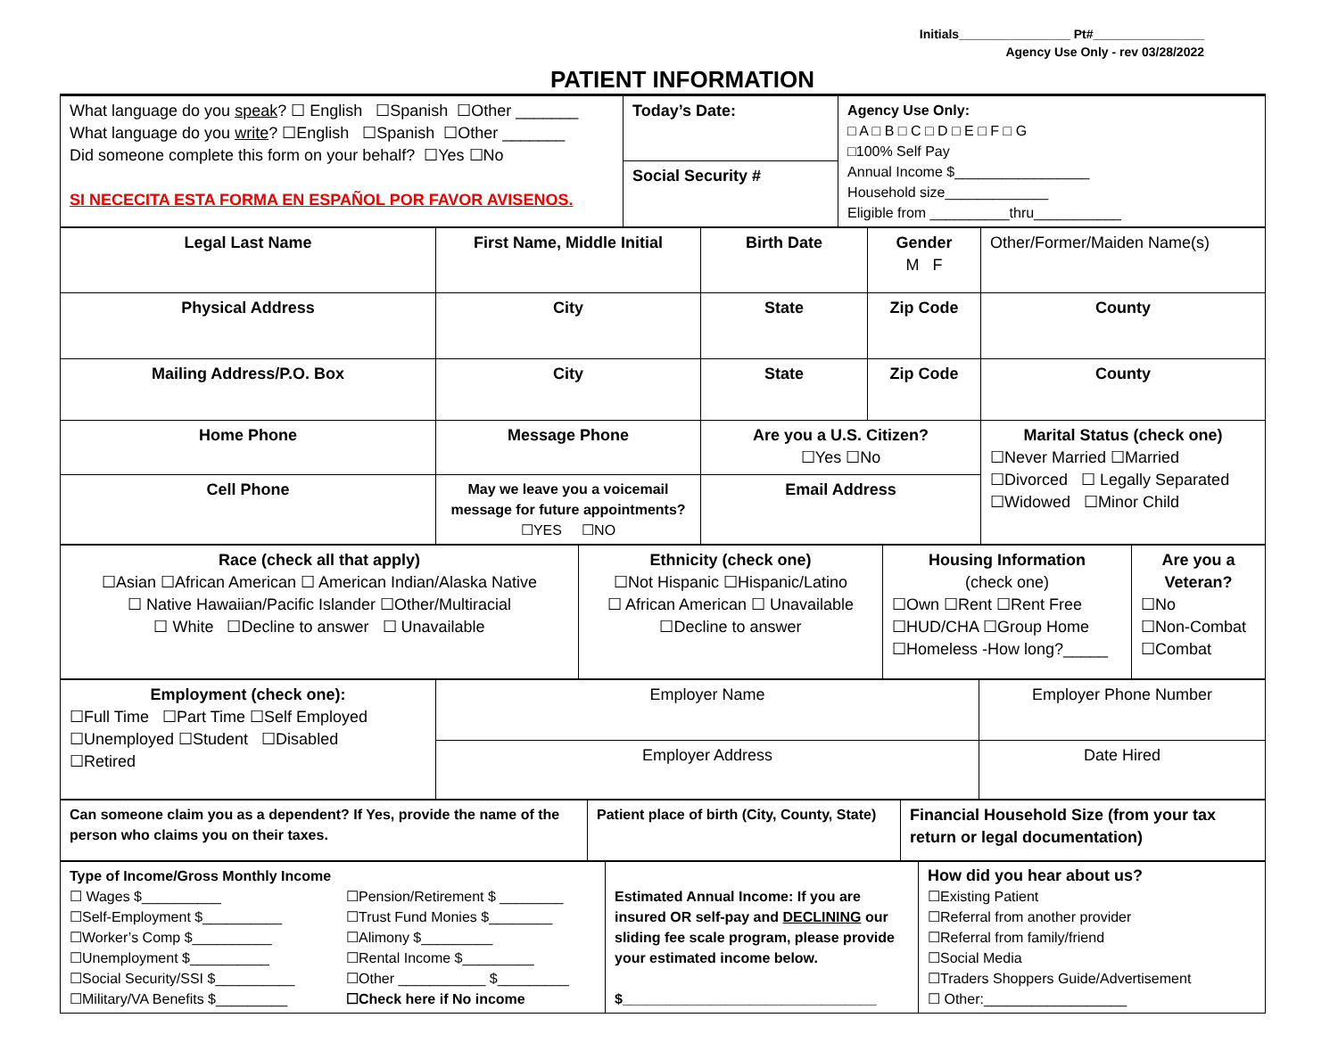Initials________________ Pt#________________
Agency Use Only - rev 03/28/2022
PATIENT INFORMATION
| What language do you speak ? ☐ English ☐Spanish ☐Other _______ What language do you write ? ☐English ☐Spanish ☐Other _______ Did someone complete this form on your behalf? ☐Yes ☐No SI NECECITA ESTA FORMA EN ESPAÑOL POR FAVOR AVISENOS. | Today’s Date: | Agency Use Only: □ A □ B □ C □ D □ E □ F □ G □100% Self Pay Annual Income $_________________ Household size_____________ Eligible from __________thru___________ |
| | Social Security # | |
| Legal Last Name | First Name, Middle Initial | Birth Date | Gender M F | Other/Former/Maiden Name(s) |
| Physical Address | City | State | Zip Code | County |
| Mailing Address/P.O. Box | City | State | Zip Code | County |
| Home Phone | Message Phone | Are you a U.S. Citizen? ☐Yes ☐No | | Marital Status (check one) ☐Never Married ☐Married ☐Divorced ☐ Legally Separated ☐Widowed ☐Minor Child |
| Cell Phone | May we leave you a voicemail message for future appointments? ☐YES ☐NO | Email Address | | |
| Race (check all that apply) ☐Asian ☐African American ☐ American Indian/Alaska Native ☐ Native Hawaiian/Pacific Islander ☐Other/Multiracial ☐ White ☐Decline to answer ☐ Unavailable | Ethnicity (check one) ☐Not Hispanic ☐Hispanic/Latino ☐ African American ☐ Unavailable ☐Decline to answer | Housing Information (check one) ☐Own ☐Rent ☐Rent Free ☐HUD/CHA ☐Group Home ☐Homeless -How long?_____ | Are you a Veteran? ☐No ☐Non-Combat ☐Combat |
| Employment (check one): ☐Full Time ☐Part Time ☐Self Employed ☐Unemployed ☐Student ☐Disabled ☐Retired | Employer Name | Employer Phone Number |
| | Employer Address | Date Hired |
| Can someone claim you as a dependent? If Yes, provide the name of the person who claims you on their taxes. | Patient place of birth (City, County, State) | Financial Household Size (from your tax return or legal documentation) |
| Type of Income/Gross Monthly Income ☐ Wages $__________ ☐Self-Employment $__________ ☐Worker’s Comp $__________ ☐Unemployment $__________ ☐Social Security/SSI $__________ ☐Military/VA Benefits $_________ ☐Pension/Retirement $ ________ ☐Trust Fund Monies $________ ☐Alimony $_________ ☐Rental Income $_________ ☐Other ___________ $_________ ☐Check here if No income | Estimated Annual Income: If you are insured OR self-pay and DECLINING our sliding fee scale program, please provide your estimated income below. $________________________________ | How did you hear about us? ☐Existing Patient ☐Referral from another provider ☐Referral from family/friend ☐Social Media ☐Traders Shoppers Guide/Advertisement ☐ Other:__________________ |